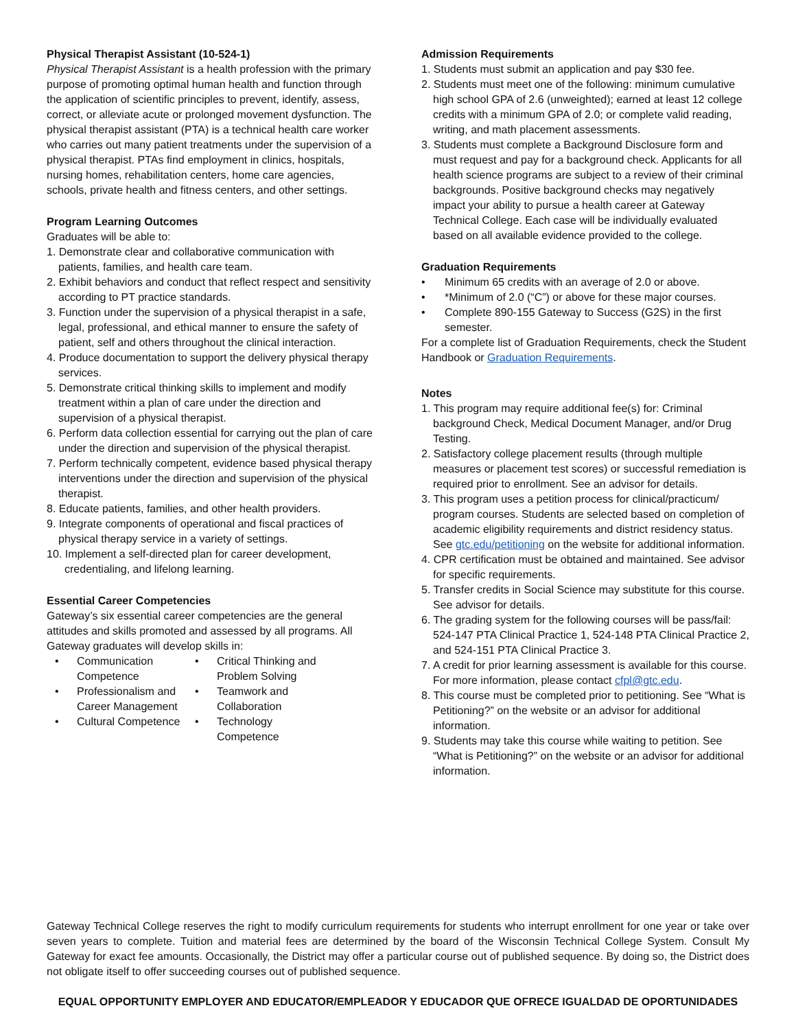Physical Therapist Assistant (10-524-1)
Physical Therapist Assistant is a health profession with the primary purpose of promoting optimal human health and function through the application of scientific principles to prevent, identify, assess, correct, or alleviate acute or prolonged movement dysfunction. The physical therapist assistant (PTA) is a technical health care worker who carries out many patient treatments under the supervision of a physical therapist. PTAs find employment in clinics, hospitals, nursing homes, rehabilitation centers, home care agencies, schools, private health and fitness centers, and other settings.
Program Learning Outcomes
Graduates will be able to:
1. Demonstrate clear and collaborative communication with patients, families, and health care team.
2. Exhibit behaviors and conduct that reflect respect and sensitivity according to PT practice standards.
3. Function under the supervision of a physical therapist in a safe, legal, professional, and ethical manner to ensure the safety of patient, self and others throughout the clinical interaction.
4. Produce documentation to support the delivery physical therapy services.
5. Demonstrate critical thinking skills to implement and modify treatment within a plan of care under the direction and supervision of a physical therapist.
6. Perform data collection essential for carrying out the plan of care under the direction and supervision of the physical therapist.
7. Perform technically competent, evidence based physical therapy interventions under the direction and supervision of the physical therapist.
8. Educate patients, families, and other health providers.
9. Integrate components of operational and fiscal practices of physical therapy service in a variety of settings.
10. Implement a self-directed plan for career development, credentialing, and lifelong learning.
Essential Career Competencies
Gateway’s six essential career competencies are the general attitudes and skills promoted and assessed by all programs. All Gateway graduates will develop skills in:
• Communication Competence
• Critical Thinking and Problem Solving
• Professionalism and Career Management
• Teamwork and Collaboration
• Cultural Competence
• Technology Competence
Admission Requirements
1. Students must submit an application and pay $30 fee.
2. Students must meet one of the following: minimum cumulative high school GPA of 2.6 (unweighted); earned at least 12 college credits with a minimum GPA of 2.0; or complete valid reading, writing, and math placement assessments.
3. Students must complete a Background Disclosure form and must request and pay for a background check. Applicants for all health science programs are subject to a review of their criminal backgrounds. Positive background checks may negatively impact your ability to pursue a health career at Gateway Technical College. Each case will be individually evaluated based on all available evidence provided to the college.
Graduation Requirements
• Minimum 65 credits with an average of 2.0 or above.
• *Minimum of 2.0 (“C”) or above for these major courses.
• Complete 890-155 Gateway to Success (G2S) in the first semester.
For a complete list of Graduation Requirements, check the Student Handbook or Graduation Requirements.
Notes
1. This program may require additional fee(s) for: Criminal background Check, Medical Document Manager, and/or Drug Testing.
2. Satisfactory college placement results (through multiple measures or placement test scores) or successful remediation is required prior to enrollment. See an advisor for details.
3. This program uses a petition process for clinical/practicum/ program courses. Students are selected based on completion of academic eligibility requirements and district residency status. See gtc.edu/petitioning on the website for additional information.
4. CPR certification must be obtained and maintained. See advisor for specific requirements.
5. Transfer credits in Social Science may substitute for this course. See advisor for details.
6. The grading system for the following courses will be pass/fail: 524-147 PTA Clinical Practice 1, 524-148 PTA Clinical Practice 2, and 524-151 PTA Clinical Practice 3.
7. A credit for prior learning assessment is available for this course. For more information, please contact cfpl@gtc.edu.
8. This course must be completed prior to petitioning. See “What is Petitioning?” on the website or an advisor for additional information.
9. Students may take this course while waiting to petition. See “What is Petitioning?” on the website or an advisor for additional information.
Gateway Technical College reserves the right to modify curriculum requirements for students who interrupt enrollment for one year or take over seven years to complete. Tuition and material fees are determined by the board of the Wisconsin Technical College System. Consult My Gateway for exact fee amounts. Occasionally, the District may offer a particular course out of published sequence. By doing so, the District does not obligate itself to offer succeeding courses out of published sequence.
EQUAL OPPORTUNITY EMPLOYER AND EDUCATOR/EMPLEADOR Y EDUCADOR QUE OFRECE IGUALDAD DE OPORTUNIDADES